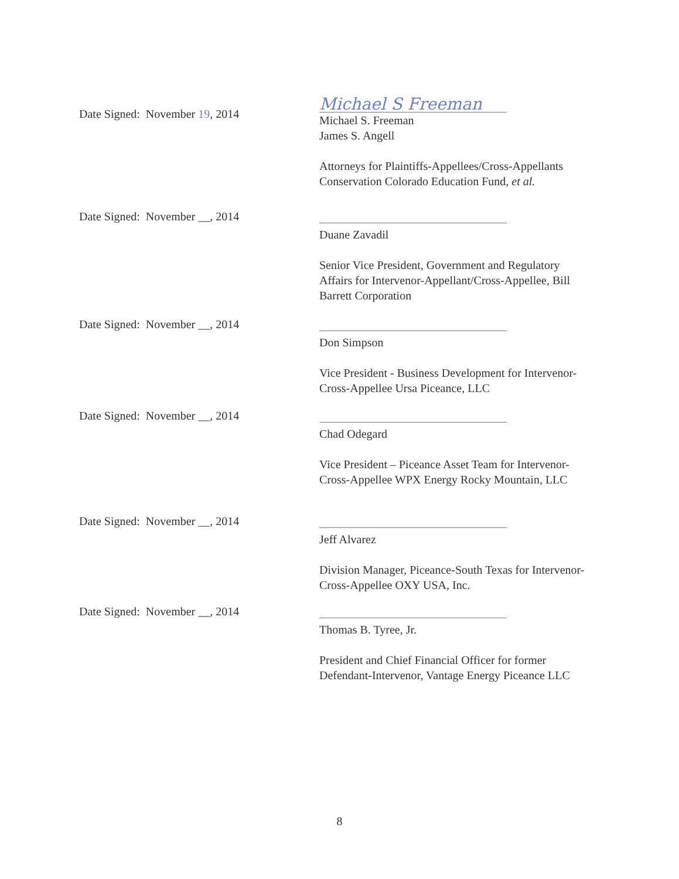Date Signed: November 19, 2014
Michael S Freeman
Michael S. Freeman
James S. Angell
Attorneys for Plaintiffs-Appellees/Cross-Appellants
Conservation Colorado Education Fund, et al.
Date Signed: November __, 2014
Duane Zavadil
Senior Vice President, Government and Regulatory Affairs for Intervenor-Appellant/Cross-Appellee, Bill Barrett Corporation
Date Signed: November __, 2014
Don Simpson
Vice President - Business Development for Intervenor-Cross-Appellee Ursa Piceance, LLC
Date Signed: November __, 2014
Chad Odegard
Vice President – Piceance Asset Team for Intervenor-Cross-Appellee WPX Energy Rocky Mountain, LLC
Date Signed: November __, 2014
Jeff Alvarez
Division Manager, Piceance-South Texas for Intervenor-Cross-Appellee OXY USA, Inc.
Date Signed: November __, 2014
Thomas B. Tyree, Jr.
President and Chief Financial Officer for former Defendant-Intervenor, Vantage Energy Piceance LLC
8